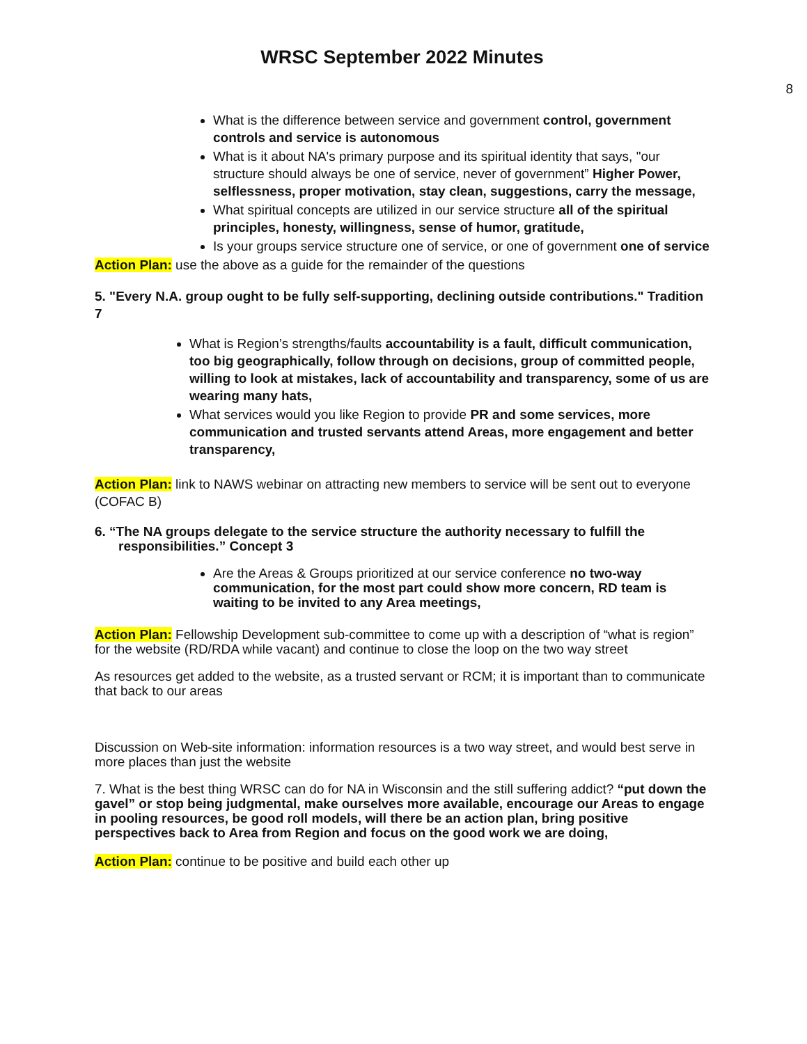WRSC September 2022 Minutes
8
What is the difference between service and government control, government controls and service is autonomous
What is it about NA's primary purpose and its spiritual identity that says, "our structure should always be one of service, never of government” Higher Power, selflessness, proper motivation, stay clean, suggestions, carry the message,
What spiritual concepts are utilized in our service structure all of the spiritual principles, honesty, willingness, sense of humor, gratitude,
Is your groups service structure one of service, or one of government one of service
Action Plan: use the above as a guide for the remainder of the questions
5. "Every N.A. group ought to be fully self-supporting, declining outside contributions." Tradition 7
What is Region’s strengths/faults accountability is a fault, difficult communication, too big geographically, follow through on decisions, group of committed people, willing to look at mistakes, lack of accountability and transparency, some of us are wearing many hats,
What services would you like Region to provide PR and some services, more communication and trusted servants attend Areas, more engagement and better transparency,
Action Plan: link to NAWS webinar on attracting new members to service will be sent out to everyone (COFAC B)
6. “The NA groups delegate to the service structure the authority necessary to fulfill the responsibilities.” Concept 3
Are the Areas & Groups prioritized at our service conference no two-way communication, for the most part could show more concern, RD team is waiting to be invited to any Area meetings,
Action Plan: Fellowship Development sub-committee to come up with a description of “what is region” for the website (RD/RDA while vacant) and continue to close the loop on the two way street
As resources get added to the website, as a trusted servant or RCM; it is important than to communicate that back to our areas
Discussion on Web-site information: information resources is a two way street, and would best serve in more places than just the website
7. What is the best thing WRSC can do for NA in Wisconsin and the still suffering addict? “put down the gavel” or stop being judgmental, make ourselves more available, encourage our Areas to engage in pooling resources, be good roll models, will there be an action plan, bring positive perspectives back to Area from Region and focus on the good work we are doing,
Action Plan: continue to be positive and build each other up